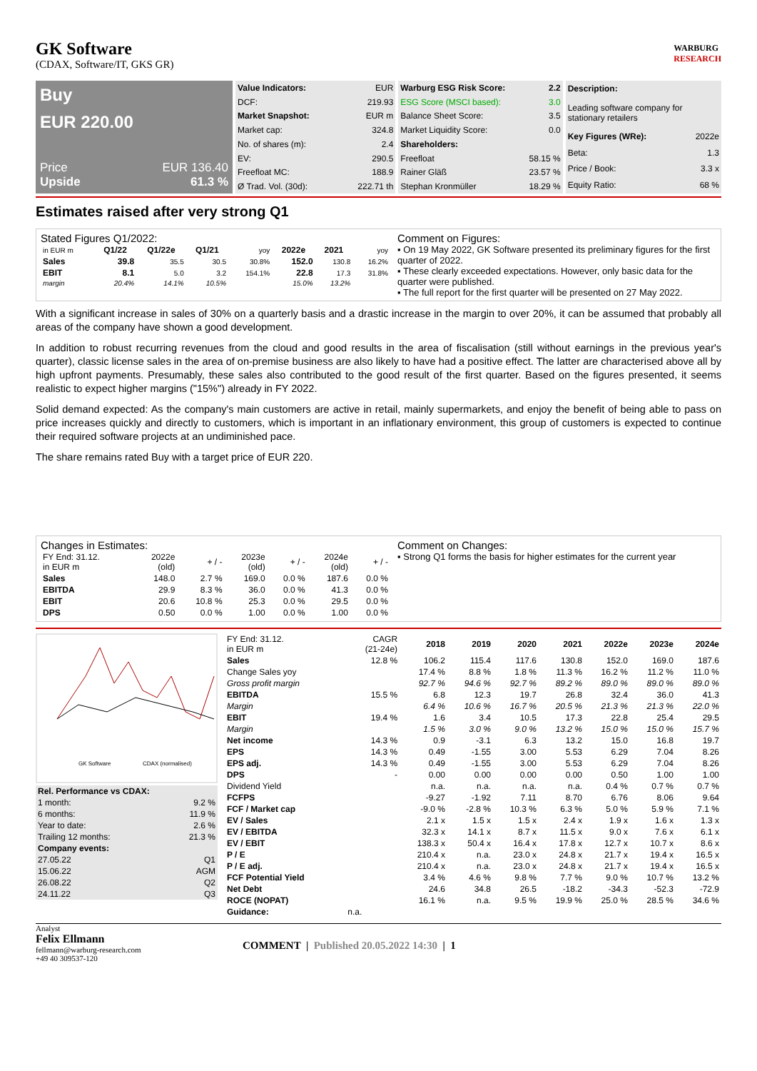GK Software
(CDAX, Software/IT, GKS GR)
WARBURG
RESEARCH
Buy
EUR 220.00
Price EUR 136.40
Upside 61.3 %
| Value Indicators: | EUR |
| DCF: | 219.93 |
| Market Snapshot: | EUR m |
| Market cap: | 324.8 |
| No. of shares (m): | 2.4 |
| EV: | 290.5 |
| Freefloat MC: | 188.9 |
| Ø Trad. Vol. (30d): | 222.71 th |
| Warburg ESG Risk Score: | 2.2 |
| --- | --- |
| ESG Score (MSCI based): | 3.0 |
| Balance Sheet Score: | 3.5 |
| Market Liquidity Score: | 0.0 |
| Shareholders: | |
| Freefloat | 58.15 % |
| Rainer Gläß | 23.57 % |
| Stephan Kronmüller | 18.29 % |
| Description: | |
| --- | --- |
| Leading software company for stationary retailers | |
| Key Figures (WRe): | 2022e |
| Beta: | 1.3 |
| Price / Book: | 3.3 x |
| Equity Ratio: | 68 % |
Estimates raised after very strong Q1
Stated Figures Q1/2022:
| in EUR m | Q1/22 | Q1/22e | Q1/21 | yoy | 2022e | 2021 | yoy |
| Sales | 39.8 | 35.5 | 30.5 | 30.8% | 152.0 | 130.8 | 16.2% |
| EBIT | 8.1 | 5.0 | 3.2 | 154.1% | 22.8 | 17.3 | 31.8% |
| margin | 20.4% | 14.1% | 10.5% | | 15.0% | 13.2% | |
Comment on Figures:
▪ On 19 May 2022, GK Software presented its preliminary figures for the first quarter of 2022.
▪ These clearly exceeded expectations. However, only basic data for the quarter were published.
▪ The full report for the first quarter will be presented on 27 May 2022.
With a significant increase in sales of 30% on a quarterly basis and a drastic increase in the margin to over 20%, it can be assumed that probably all areas of the company have shown a good development.
In addition to robust recurring revenues from the cloud and good results in the area of fiscalisation (still without earnings in the previous year's quarter), classic license sales in the area of on-premise business are also likely to have had a positive effect. The latter are characterised above all by high upfront payments. Presumably, these sales also contributed to the good result of the first quarter. Based on the figures presented, it seems realistic to expect higher margins ("15%") already in FY 2022.
Solid demand expected: As the company's main customers are active in retail, mainly supermarkets, and enjoy the benefit of being able to pass on price increases quickly and directly to customers, which is important in an inflationary environment, this group of customers is expected to continue their required software projects at an undiminished pace.
The share remains rated Buy with a target price of EUR 220.
Changes in Estimates:
| FY End: 31.12. in EUR m | 2022e (old) | + / - | 2023e (old) | + / - | 2024e (old) | + / - |
| Sales | 148.0 | 2.7 % | 169.0 | 0.0 % | 187.6 | 0.0 % |
| EBITDA | 29.9 | 8.3 % | 36.0 | 0.0 % | 41.3 | 0.0 % |
| EBIT | 20.6 | 10.8 % | 25.3 | 0.0 % | 29.5 | 0.0 % |
| DPS | 0.50 | 0.0 % | 1.00 | 0.0 % | 1.00 | 0.0 % |
Comment on Changes:
▪ Strong Q1 forms the basis for higher estimates for the current year
GK Software
CDAX (normalised)
| Rel. Performance vs CDAX: | |
| --- | --- |
| 1 month: | 9.2 % |
| 6 months: | 11.9 % |
| Year to date: | 2.6 % |
| Trailing 12 months: | 21.3 % |
| Company events: | |
| 27.05.22 | Q1 |
| 15.06.22 | AGM |
| 26.08.22 | Q2 |
| 24.11.22 | Q3 |
| FY End: 31.12. in EUR m | CAGR (21-24e) | 2018 | 2019 | 2020 | 2021 | 2022e | 2023e | 2024e |
| Sales | 12.8 % | 106.2 | 115.4 | 117.6 | 130.8 | 152.0 | 169.0 | 187.6 |
| Change Sales yoy | | 17.4 % | 8.8 % | 1.8 % | 11.3 % | 16.2 % | 11.2 % | 11.0 % |
| Gross profit margin | | 92.7 % | 94.6 % | 92.7 % | 89.2 % | 89.0 % | 89.0 % | 89.0 % |
| EBITDA | 15.5 % | 6.8 | 12.3 | 19.7 | 26.8 | 32.4 | 36.0 | 41.3 |
| Margin | | 6.4 % | 10.6 % | 16.7 % | 20.5 % | 21.3 % | 21.3 % | 22.0 % |
| EBIT | 19.4 % | 1.6 | 3.4 | 10.5 | 17.3 | 22.8 | 25.4 | 29.5 |
| Margin | | 1.5 % | 3.0 % | 9.0 % | 13.2 % | 15.0 % | 15.0 % | 15.7 % |
| Net income | 14.3 % | 0.9 | -3.1 | 6.3 | 13.2 | 15.0 | 16.8 | 19.7 |
| EPS | 14.3 % | 0.49 | -1.55 | 3.00 | 5.53 | 6.29 | 7.04 | 8.26 |
| EPS adj. | 14.3 % | 0.49 | -1.55 | 3.00 | 5.53 | 6.29 | 7.04 | 8.26 |
| DPS | - | 0.00 | 0.00 | 0.00 | 0.00 | 0.50 | 1.00 | 1.00 |
| Dividend Yield | | n.a. | n.a. | n.a. | n.a. | 0.4 % | 0.7 % | 0.7 % |
| FCFPS | | -9.27 | -1.92 | 7.11 | 8.70 | 6.76 | 8.06 | 9.64 |
| FCF / Market cap | | -9.0 % | -2.8 % | 10.3 % | 6.3 % | 5.0 % | 5.9 % | 7.1 % |
| EV / Sales | | 2.1 x | 1.5 x | 1.5 x | 2.4 x | 1.9 x | 1.6 x | 1.3 x |
| EV / EBITDA | | 32.3 x | 14.1 x | 8.7 x | 11.5 x | 9.0 x | 7.6 x | 6.1 x |
| EV / EBIT | | 138.3 x | 50.4 x | 16.4 x | 17.8 x | 12.7 x | 10.7 x | 8.6 x |
| P / E | | 210.4 x | n.a. | 23.0 x | 24.8 x | 21.7 x | 19.4 x | 16.5 x |
| P / E adj. | | 210.4 x | n.a. | 23.0 x | 24.8 x | 21.7 x | 19.4 x | 16.5 x |
| FCF Potential Yield | | 3.4 % | 4.6 % | 9.8 % | 7.7 % | 9.0 % | 10.7 % | 13.2 % |
| Net Debt | | 24.6 | 34.8 | 26.5 | -18.2 | -34.3 | -52.3 | -72.9 |
| ROCE (NOPAT) | | 16.1 % | n.a. | 9.5 % | 19.9 % | 25.0 % | 28.5 % | 34.6 % |
| Guidance: | n.a. | | | | | | | |
Analyst
Felix Ellmann
fellmann@warburg-research.com
+49 40 309537-120
COMMENT | Published 20.05.2022 14:30 | 1